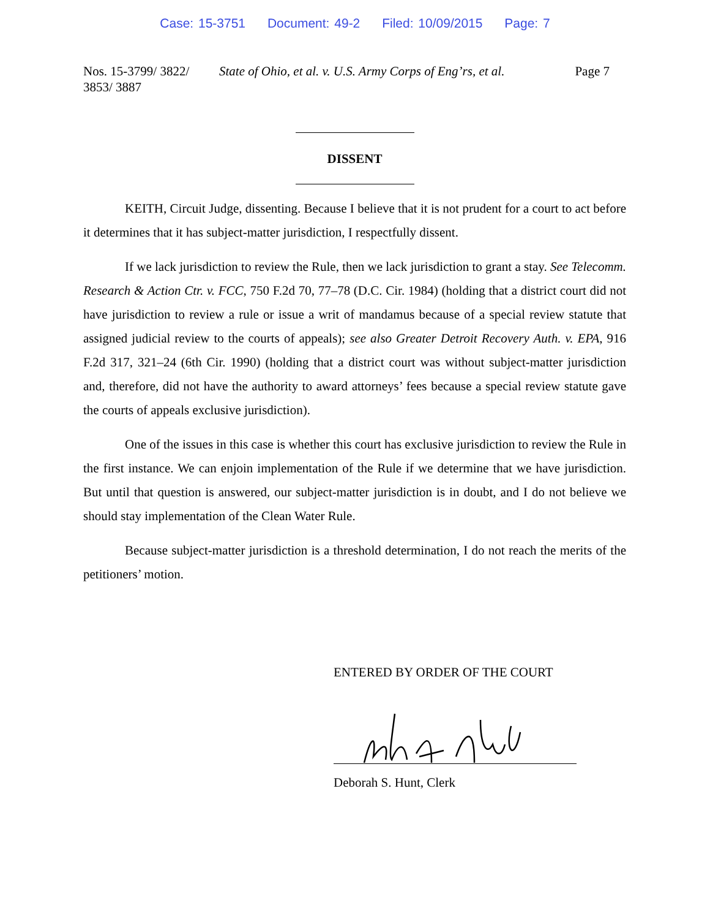Case: 15-3751 Document: 49-2 Filed: 10/09/2015 Page: 7
Nos. 15-3799/ 3822/
3853/ 3887
State of Ohio, et al. v. U.S. Army Corps of Eng’rs, et al.
Page 7
DISSENT
KEITH, Circuit Judge, dissenting. Because I believe that it is not prudent for a court to act before it determines that it has subject-matter jurisdiction, I respectfully dissent.
If we lack jurisdiction to review the Rule, then we lack jurisdiction to grant a stay. See Telecomm. Research & Action Ctr. v. FCC, 750 F.2d 70, 77–78 (D.C. Cir. 1984) (holding that a district court did not have jurisdiction to review a rule or issue a writ of mandamus because of a special review statute that assigned judicial review to the courts of appeals); see also Greater Detroit Recovery Auth. v. EPA, 916 F.2d 317, 321–24 (6th Cir. 1990) (holding that a district court was without subject-matter jurisdiction and, therefore, did not have the authority to award attorneys’ fees because a special review statute gave the courts of appeals exclusive jurisdiction).
One of the issues in this case is whether this court has exclusive jurisdiction to review the Rule in the first instance. We can enjoin implementation of the Rule if we determine that we have jurisdiction. But until that question is answered, our subject-matter jurisdiction is in doubt, and I do not believe we should stay implementation of the Clean Water Rule.
Because subject-matter jurisdiction is a threshold determination, I do not reach the merits of the petitioners’ motion.
ENTERED BY ORDER OF THE COURT
Deborah S. Hunt, Clerk